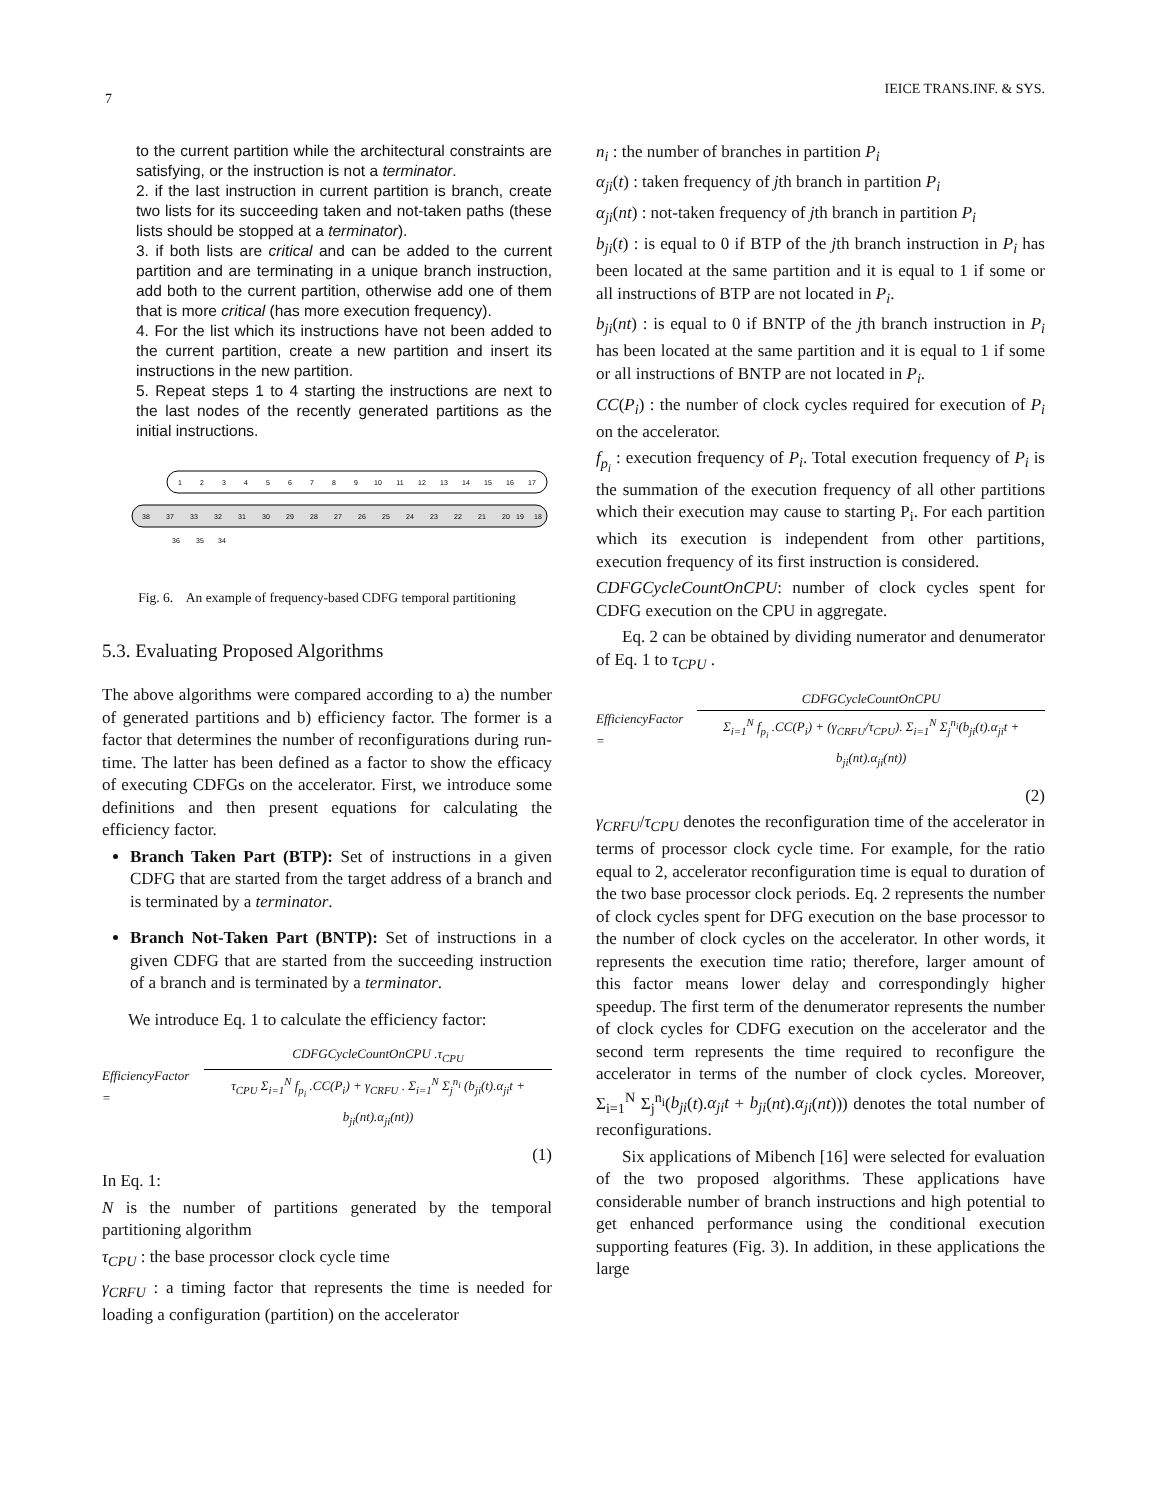7 IEICE TRANS.INF. & SYS.
to the current partition while the architectural constraints are satisfying, or the instruction is not a terminator.
2. if the last instruction in current partition is branch, create two lists for its succeeding taken and not-taken paths (these lists should be stopped at a terminator).
3. if both lists are critical and can be added to the current partition and are terminating in a unique branch instruction, add both to the current partition, otherwise add one of them that is more critical (has more execution frequency).
4. For the list which its instructions have not been added to the current partition, create a new partition and insert its instructions in the new partition.
5. Repeat steps 1 to 4 starting the instructions are next to the last nodes of the recently generated partitions as the initial instructions.
1
2
3
4
5
6
7
8
9
10
11
12
13
14
15
16
17
38
37
33
32
31
30
29
28
27
26
25
24
23
22
21
20
19
18
36
35
34
Fig. 6. An example of frequency-based CDFG temporal partitioning
5.3. Evaluating Proposed Algorithms
The above algorithms were compared according to a) the number of generated partitions and b) efficiency factor. The former is a factor that determines the number of reconfigurations during run-time. The latter has been defined as a factor to show the efficacy of executing CDFGs on the accelerator. First, we introduce some definitions and then present equations for calculating the efficiency factor.
Branch Taken Part (BTP): Set of instructions in a given CDFG that are started from the target address of a branch and is terminated by a terminator.
Branch Not-Taken Part (BNTP): Set of instructions in a given CDFG that are started from the succeeding instruction of a branch and is terminated by a terminator.
We introduce Eq. 1 to calculate the efficiency factor:
EfficiencyFactor = CDFGCycleCountOnCPU .τ<sub>CPU</sub> τ<sub>CPU</sub> Σ<sub>i=1</sub><sup>N</sup> f<sub>p<sub>i</sub></sub> .CC(P<sub>i</sub>) + γ<sub>CRFU</sub> . Σ<sub>i=1</sub><sup>N</sup> Σ<sub>j</sub><sup>n<sub>i</sub></sup> (b<sub>ji</sub>(t).α<sub>ji</sub>t + b<sub>ji</sub>(nt).α<sub>ji</sub>(nt))
(1)
In Eq. 1:
N is the number of partitions generated by the temporal partitioning algorithm
τ<sub>CPU</sub> : the base processor clock cycle time
γ<sub>CRFU</sub> : a timing factor that represents the time is needed for loading a configuration (partition) on the accelerator
n<sub>i</sub> : the number of branches in partition P<sub>i</sub>
α<sub>ji</sub>(t) : taken frequency of jth branch in partition P<sub>i</sub>
α<sub>ji</sub>(nt) : not-taken frequency of jth branch in partition P<sub>i</sub>
b<sub>ji</sub>(t) : is equal to 0 if BTP of the jth branch instruction in P<sub>i</sub> has been located at the same partition and it is equal to 1 if some or all instructions of BTP are not located in P<sub>i</sub>.
b<sub>ji</sub>(nt) : is equal to 0 if BNTP of the jth branch instruction in P<sub>i</sub> has been located at the same partition and it is equal to 1 if some or all instructions of BNTP are not located in P<sub>i</sub>.
CC(P<sub>i</sub>) : the number of clock cycles required for execution of P<sub>i</sub> on the accelerator.
f<sub>p<sub>i</sub></sub> : execution frequency of P<sub>i</sub>. Total execution frequency of P<sub>i</sub> is the summation of the execution frequency of all other partitions which their execution may cause to starting P<sub>i</sub>. For each partition which its execution is independent from other partitions, execution frequency of its first instruction is considered.
CDFGCycleCountOnCPU: number of clock cycles spent for CDFG execution on the CPU in aggregate.
Eq. 2 can be obtained by dividing numerator and denumerator of Eq. 1 to τ<sub>CPU</sub> .
EfficiencyFactor = CDFGCycleCountOnCPU Σ<sub>i=1</sub><sup>N</sup> f<sub>p<sub>i</sub></sub> .CC(P<sub>i</sub>) + (γ<sub>CRFU</sub>/τ<sub>CPU</sub>). Σ<sub>i=1</sub><sup>N</sup> Σ<sub>j</sub><sup>n<sub>i</sub></sup>(b<sub>ji</sub>(t).α<sub>ji</sub>t + b<sub>ji</sub>(nt).α<sub>ji</sub>(nt))
(2)
γ<sub>CRFU</sub>/τ<sub>CPU</sub> denotes the reconfiguration time of the accelerator in terms of processor clock cycle time. For example, for the ratio equal to 2, accelerator reconfiguration time is equal to duration of the two base processor clock periods. Eq. 2 represents the number of clock cycles spent for DFG execution on the base processor to the number of clock cycles on the accelerator. In other words, it represents the execution time ratio; therefore, larger amount of this factor means lower delay and correspondingly higher speedup. The first term of the denumerator represents the number of clock cycles for CDFG execution on the accelerator and the second term represents the time required to reconfigure the accelerator in terms of the number of clock cycles. Moreover, Σ<sub>i=1</sub><sup>N</sup> Σ<sub>j</sub><sup>n<sub>i</sub></sup>(b<sub>ji</sub>(t).α<sub>ji</sub>t + b<sub>ji</sub>(nt).α<sub>ji</sub>(nt))) denotes the total number of reconfigurations.
Six applications of Mibench [16] were selected for evaluation of the two proposed algorithms. These applications have considerable number of branch instructions and high potential to get enhanced performance using the conditional execution supporting features (Fig. 3). In addition, in these applications the large